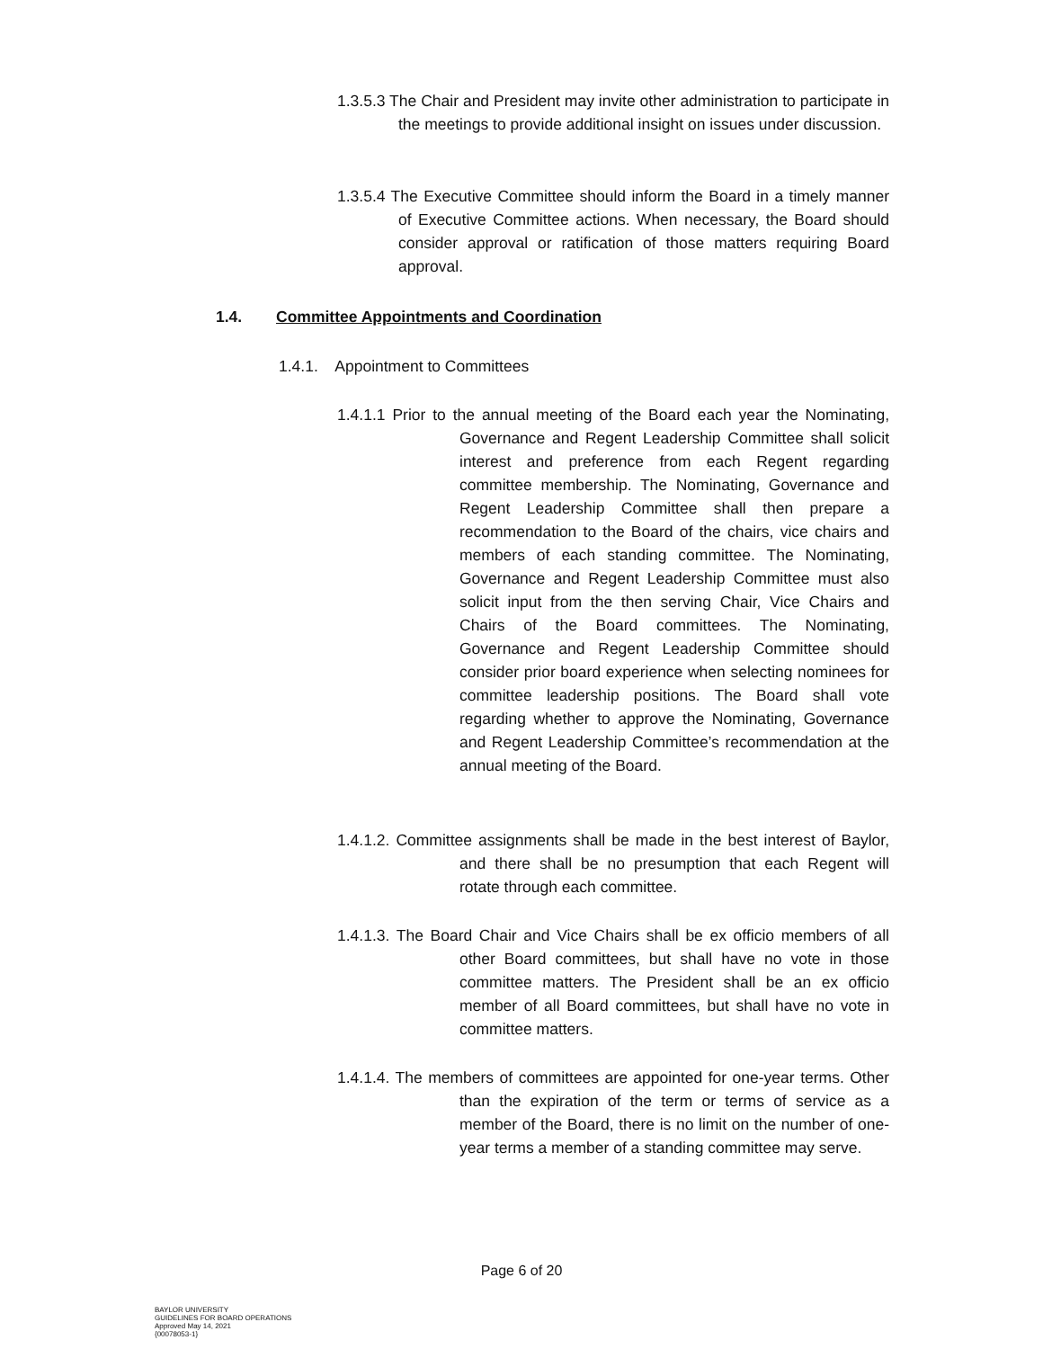1.3.5.3 The Chair and President may invite other administration to participate in the meetings to provide additional insight on issues under discussion.
1.3.5.4 The Executive Committee should inform the Board in a timely manner of Executive Committee actions. When necessary, the Board should consider approval or ratification of those matters requiring Board approval.
1.4.
Committee Appointments and Coordination
1.4.1. Appointment to Committees
1.4.1.1 Prior to the annual meeting of the Board each year the Nominating, Governance and Regent Leadership Committee shall solicit interest and preference from each Regent regarding committee membership. The Nominating, Governance and Regent Leadership Committee shall then prepare a recommendation to the Board of the chairs, vice chairs and members of each standing committee. The Nominating, Governance and Regent Leadership Committee must also solicit input from the then serving Chair, Vice Chairs and Chairs of the Board committees. The Nominating, Governance and Regent Leadership Committee should consider prior board experience when selecting nominees for committee leadership positions. The Board shall vote regarding whether to approve the Nominating, Governance and Regent Leadership Committee’s recommendation at the annual meeting of the Board.
1.4.1.2. Committee assignments shall be made in the best interest of Baylor, and there shall be no presumption that each Regent will rotate through each committee.
1.4.1.3. The Board Chair and Vice Chairs shall be ex officio members of all other Board committees, but shall have no vote in those committee matters. The President shall be an ex officio member of all Board committees, but shall have no vote in committee matters.
1.4.1.4. The members of committees are appointed for one-year terms. Other than the expiration of the term or terms of service as a member of the Board, there is no limit on the number of one-year terms a member of a standing committee may serve.
Page 6 of 20
BAYLOR UNIVERSITY
GUIDELINES FOR BOARD OPERATIONS
Approved May 14, 2021
{00078053-1}